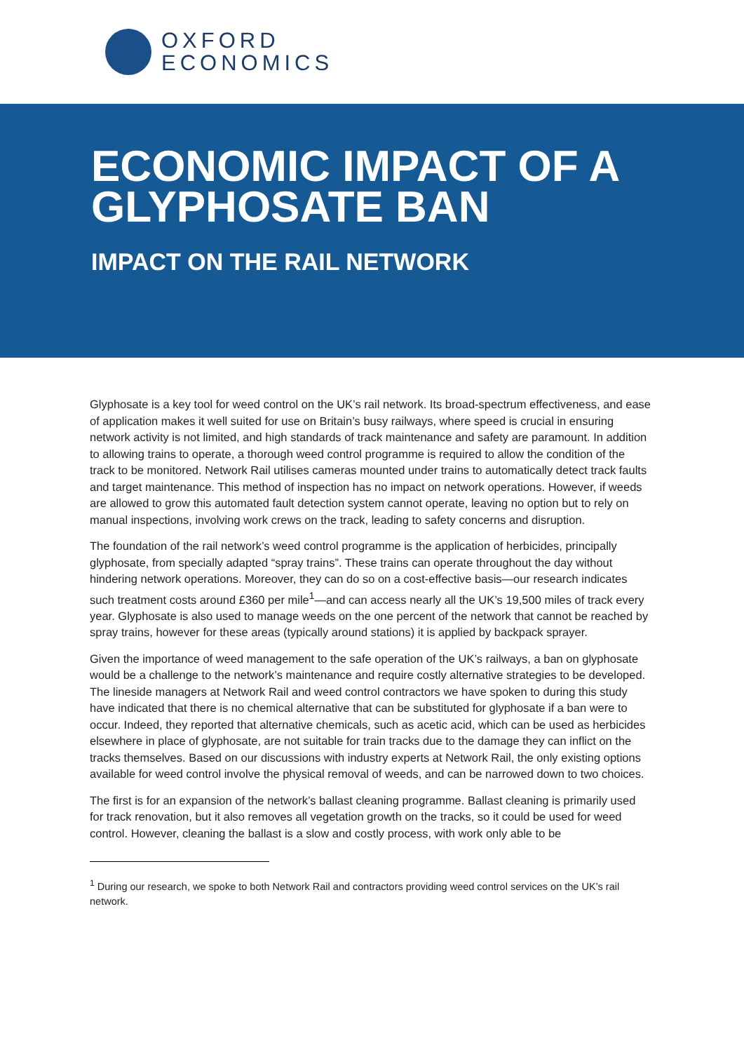OXFORD
ECONOMICS
ECONOMIC IMPACT OF A GLYPHOSATE BAN
IMPACT ON THE RAIL NETWORK
Glyphosate is a key tool for weed control on the UK’s rail network. Its broad-spectrum effectiveness, and ease of application makes it well suited for use on Britain’s busy railways, where speed is crucial in ensuring network activity is not limited, and high standards of track maintenance and safety are paramount. In addition to allowing trains to operate, a thorough weed control programme is required to allow the condition of the track to be monitored. Network Rail utilises cameras mounted under trains to automatically detect track faults and target maintenance. This method of inspection has no impact on network operations. However, if weeds are allowed to grow this automated fault detection system cannot operate, leaving no option but to rely on manual inspections, involving work crews on the track, leading to safety concerns and disruption.
The foundation of the rail network’s weed control programme is the application of herbicides, principally glyphosate, from specially adapted “spray trains”. These trains can operate throughout the day without hindering network operations. Moreover, they can do so on a cost-effective basis—our research indicates such treatment costs around £360 per mile<sup>1</sup>—and can access nearly all the UK’s 19,500 miles of track every year. Glyphosate is also used to manage weeds on the one percent of the network that cannot be reached by spray trains, however for these areas (typically around stations) it is applied by backpack sprayer.
Given the importance of weed management to the safe operation of the UK’s railways, a ban on glyphosate would be a challenge to the network’s maintenance and require costly alternative strategies to be developed. The lineside managers at Network Rail and weed control contractors we have spoken to during this study have indicated that there is no chemical alternative that can be substituted for glyphosate if a ban were to occur. Indeed, they reported that alternative chemicals, such as acetic acid, which can be used as herbicides elsewhere in place of glyphosate, are not suitable for train tracks due to the damage they can inflict on the tracks themselves. Based on our discussions with industry experts at Network Rail, the only existing options available for weed control involve the physical removal of weeds, and can be narrowed down to two choices.
The first is for an expansion of the network’s ballast cleaning programme. Ballast cleaning is primarily used for track renovation, but it also removes all vegetation growth on the tracks, so it could be used for weed control. However, cleaning the ballast is a slow and costly process, with work only able to be
<sup>1</sup> During our research, we spoke to both Network Rail and contractors providing weed control services on the UK’s rail network.